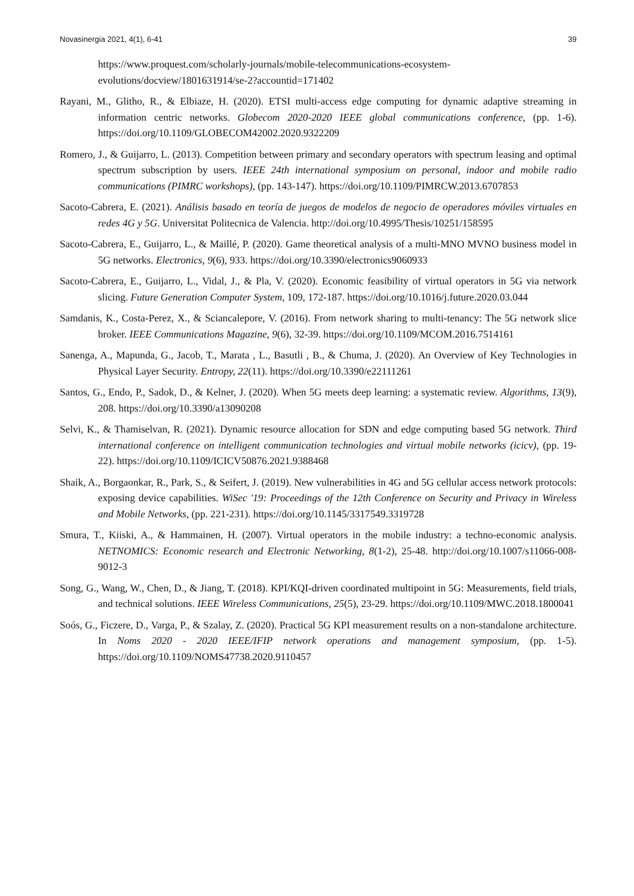Novasinergia 2021, 4(1), 6-41 39
https://www.proquest.com/scholarly-journals/mobile-telecommunications-ecosystem-evolutions/docview/1801631914/se-2?accountid=171402
Rayani, M., Glitho, R., & Elbiaze, H. (2020). ETSI multi-access edge computing for dynamic adaptive streaming in information centric networks. Globecom 2020-2020 IEEE global communications conference, (pp. 1-6). https://doi.org/10.1109/GLOBECOM42002.2020.9322209
Romero, J., & Guijarro, L. (2013). Competition between primary and secondary operators with spectrum leasing and optimal spectrum subscription by users. IEEE 24th international symposium on personal, indoor and mobile radio communications (PIMRC workshops), (pp. 143-147). https://doi.org/10.1109/PIMRCW.2013.6707853
Sacoto-Cabrera, E. (2021). Análisis basado en teoría de juegos de modelos de negocio de operadores móviles virtuales en redes 4G y 5G. Universitat Politecnica de Valencia. http://doi.org/10.4995/Thesis/10251/158595
Sacoto-Cabrera, E., Guijarro, L., & Maillé, P. (2020). Game theoretical analysis of a multi-MNO MVNO business model in 5G networks. Electronics, 9(6), 933. https://doi.org/10.3390/electronics9060933
Sacoto-Cabrera, E., Guijarro, L., Vidal, J., & Pla, V. (2020). Economic feasibility of virtual operators in 5G via network slicing. Future Generation Computer System, 109, 172-187. https://doi.org/10.1016/j.future.2020.03.044
Samdanis, K., Costa-Perez, X., & Sciancalepore, V. (2016). From network sharing to multi-tenancy: The 5G network slice broker. IEEE Communications Magazine, 9(6), 32-39. https://doi.org/10.1109/MCOM.2016.7514161
Sanenga, A., Mapunda, G., Jacob, T., Marata , L., Basutli , B., & Chuma, J. (2020). An Overview of Key Technologies in Physical Layer Security. Entropy, 22(11). https://doi.org/10.3390/e22111261
Santos, G., Endo, P., Sadok, D., & Kelner, J. (2020). When 5G meets deep learning: a systematic review. Algorithms, 13(9), 208. https://doi.org/10.3390/a13090208
Selvi, K., & Thamiselvan, R. (2021). Dynamic resource allocation for SDN and edge computing based 5G network. Third international conference on intelligent communication technologies and virtual mobile networks (icicv), (pp. 19-22). https://doi.org/10.1109/ICICV50876.2021.9388468
Shaik, A., Borgaonkar, R., Park, S., & Seifert, J. (2019). New vulnerabilities in 4G and 5G cellular access network protocols: exposing device capabilities. WiSec '19: Proceedings of the 12th Conference on Security and Privacy in Wireless and Mobile Networks, (pp. 221-231). https://doi.org/10.1145/3317549.3319728
Smura, T., Kiiski, A., & Hammainen, H. (2007). Virtual operators in the mobile industry: a techno-economic analysis. NETNOMICS: Economic research and Electronic Networking, 8(1-2), 25-48. http://doi.org/10.1007/s11066-008-9012-3
Song, G., Wang, W., Chen, D., & Jiang, T. (2018). KPI/KQI-driven coordinated multipoint in 5G: Measurements, field trials, and technical solutions. IEEE Wireless Communications, 25(5), 23-29. https://doi.org/10.1109/MWC.2018.1800041
Soós, G., Ficzere, D., Varga, P., & Szalay, Z. (2020). Practical 5G KPI measurement results on a non-standalone architecture. In Noms 2020 - 2020 IEEE/IFIP network operations and management symposium, (pp. 1-5). https://doi.org/10.1109/NOMS47738.2020.9110457